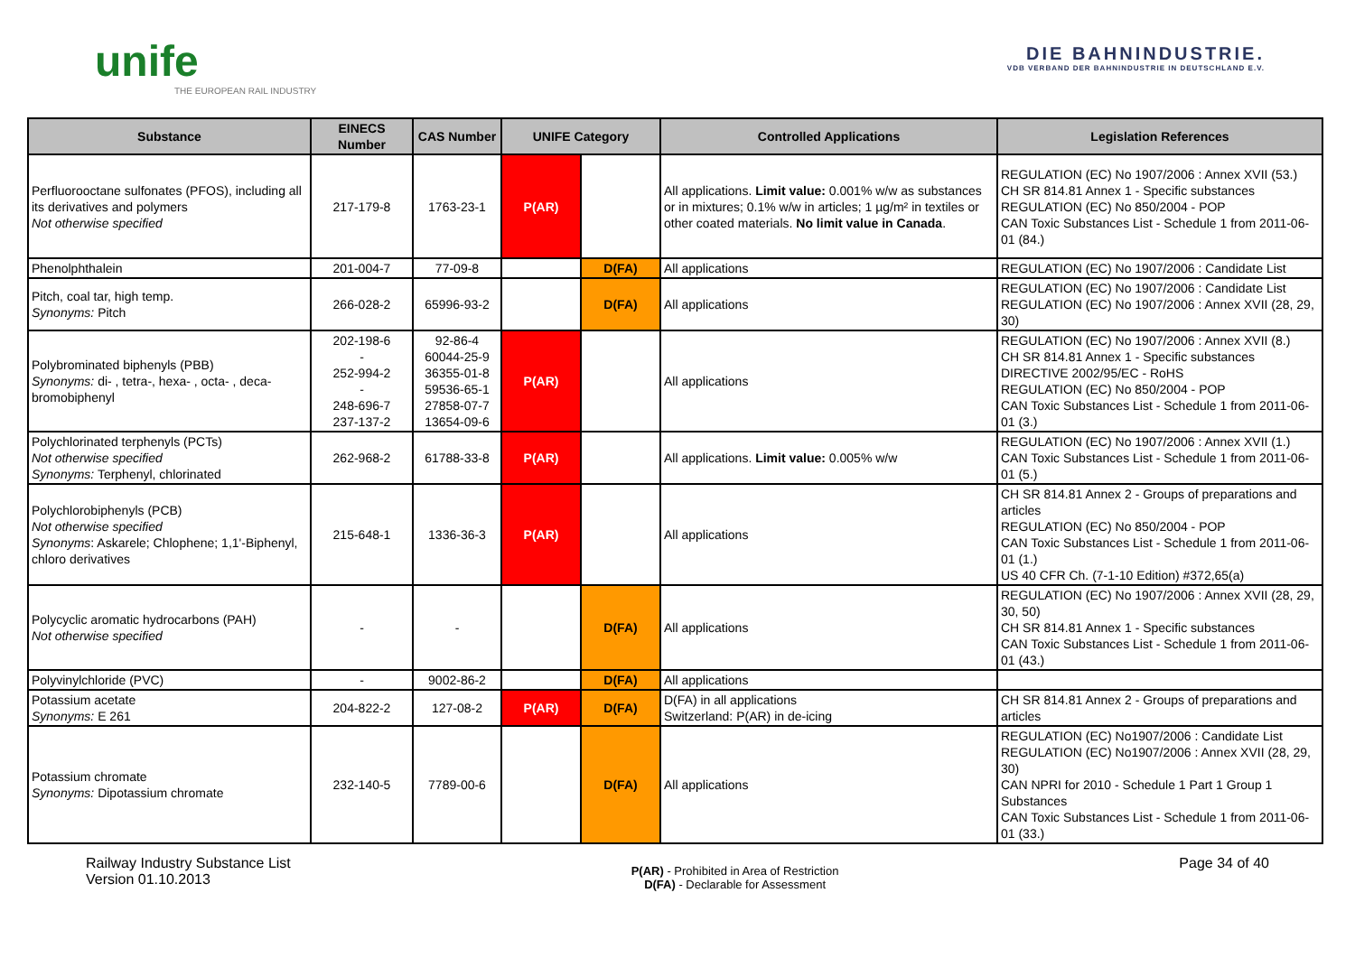unife
THE EUROPEAN RAIL INDUSTRY
DIE BAHNINDUSTRIE.
VDB VERBAND DER BAHNINDUSTRIE IN DEUTSCHLAND E.V.
| Substance | EINECS Number | CAS Number | UNIFE Category | | Controlled Applications | Legislation References |
| --- | --- | --- | --- | --- | --- | --- |
| Perfluorooctane sulfonates (PFOS), including all its derivatives and polymers Not otherwise specified | 217-179-8 | 1763-23-1 | P(AR) | | All applications. Limit value: 0.001% w/w as substances or in mixtures; 0.1% w/w in articles; 1 µg/m² in textiles or other coated materials. No limit value in Canada . | REGULATION (EC) No 1907/2006 : Annex XVII (53.) CH SR 814.81 Annex 1 - Specific substances REGULATION (EC) No 850/2004 - POP CAN Toxic Substances List - Schedule 1 from 2011-06-01 (84.) |
| Phenolphthalein | 201-004-7 | 77-09-8 | | D(FA) | All applications | REGULATION (EC) No 1907/2006 : Candidate List |
| Pitch, coal tar, high temp. Synonyms: Pitch | 266-028-2 | 65996-93-2 | | D(FA) | All applications | REGULATION (EC) No 1907/2006 : Candidate List REGULATION (EC) No 1907/2006 : Annex XVII (28, 29, 30) |
| Polybrominated biphenyls (PBB) Synonyms: di- , tetra-, hexa- , octa- , deca-bromobiphenyl | 202-198-6 - 252-994-2 - 248-696-7 237-137-2 | 92-86-4 60044-25-9 36355-01-8 59536-65-1 27858-07-7 13654-09-6 | P(AR) | | All applications | REGULATION (EC) No 1907/2006 : Annex XVII (8.) CH SR 814.81 Annex 1 - Specific substances DIRECTIVE 2002/95/EC - RoHS REGULATION (EC) No 850/2004 - POP CAN Toxic Substances List - Schedule 1 from 2011-06-01 (3.) |
| Polychlorinated terphenyls (PCTs) Not otherwise specified Synonyms: Terphenyl, chlorinated | 262-968-2 | 61788-33-8 | P(AR) | | All applications. Limit value: 0.005% w/w | REGULATION (EC) No 1907/2006 : Annex XVII (1.) CAN Toxic Substances List - Schedule 1 from 2011-06-01 (5.) |
| Polychlorobiphenyls (PCB) Not otherwise specified Synonyms : Askarele; Chlophene; 1,1'-Biphenyl, chloro derivatives | 215-648-1 | 1336-36-3 | P(AR) | | All applications | CH SR 814.81 Annex 2 - Groups of preparations and articles REGULATION (EC) No 850/2004 - POP CAN Toxic Substances List - Schedule 1 from 2011-06-01 (1.) US 40 CFR Ch. (7-1-10 Edition) #372,65(a) |
| Polycyclic aromatic hydrocarbons (PAH) Not otherwise specified | - | - | | D(FA) | All applications | REGULATION (EC) No 1907/2006 : Annex XVII (28, 29, 30, 50) CH SR 814.81 Annex 1 - Specific substances CAN Toxic Substances List - Schedule 1 from 2011-06-01 (43.) |
| Polyvinylchloride (PVC) | - | 9002-86-2 | | D(FA) | All applications | |
| Potassium acetate Synonyms: E 261 | 204-822-2 | 127-08-2 | P(AR) | D(FA) | D(FA) in all applications Switzerland: P(AR) in de-icing | CH SR 814.81 Annex 2 - Groups of preparations and articles |
| Potassium chromate Synonyms: Dipotassium chromate | 232-140-5 | 7789-00-6 | | D(FA) | All applications | REGULATION (EC) No1907/2006 : Candidate List REGULATION (EC) No1907/2006 : Annex XVII (28, 29, 30) CAN NPRI for 2010 - Schedule 1 Part 1 Group 1 Substances CAN Toxic Substances List - Schedule 1 from 2011-06-01 (33.) |
Railway Industry Substance List
Version 01.10.2013
P(AR) - Prohibited in Area of Restriction
D(FA) - Declarable for Assessment
Page 34 of 40